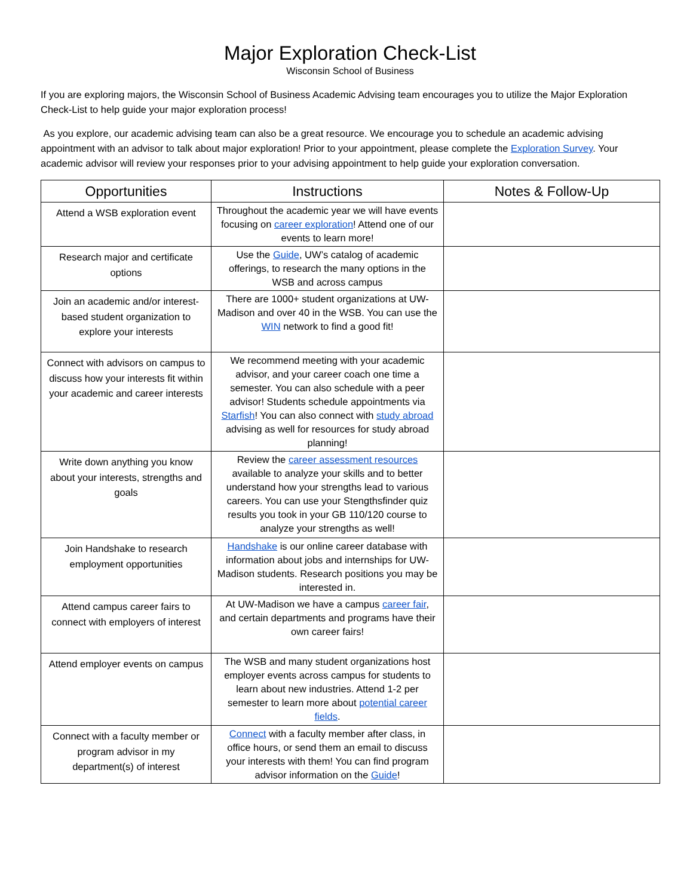Major Exploration Check-List
Wisconsin School of Business
If you are exploring majors, the Wisconsin School of Business Academic Advising team encourages you to utilize the Major Exploration Check-List to help guide your major exploration process!
As you explore, our academic advising team can also be a great resource. We encourage you to schedule an academic advising appointment with an advisor to talk about major exploration! Prior to your appointment, please complete the Exploration Survey. Your academic advisor will review your responses prior to your advising appointment to help guide your exploration conversation.
| Opportunities | Instructions | Notes & Follow-Up |
| --- | --- | --- |
| Attend a WSB exploration event | Throughout the academic year we will have events focusing on career exploration ! Attend one of our events to learn more! | |
| Research major and certificate options | Use the Guide , UW’s catalog of academic offerings, to research the many options in the WSB and across campus | |
| Join an academic and/or interest-based student organization to explore your interests | There are 1000+ student organizations at UW-Madison and over 40 in the WSB. You can use the WIN network to find a good fit! | |
| Connect with advisors on campus to discuss how your interests fit within your academic and career interests | We recommend meeting with your academic advisor, and your career coach one time a semester. You can also schedule with a peer advisor! Students schedule appointments via Starfish ! You can also connect with study abroad advising as well for resources for study abroad planning! | |
| Write down anything you know about your interests, strengths and goals | Review the career assessment resources available to analyze your skills and to better understand how your strengths lead to various careers. You can use your Stengthsfinder quiz results you took in your GB 110/120 course to analyze your strengths as well! | |
| Join Handshake to research employment opportunities | Handshake is our online career database with information about jobs and internships for UW-Madison students. Research positions you may be interested in. | |
| Attend campus career fairs to connect with employers of interest | At UW-Madison we have a campus career fair , and certain departments and programs have their own career fairs! | |
| Attend employer events on campus | The WSB and many student organizations host employer events across campus for students to learn about new industries. Attend 1-2 per semester to learn more about potential career fields . | |
| Connect with a faculty member or program advisor in my department(s) of interest | Connect with a faculty member after class, in office hours, or send them an email to discuss your interests with them! You can find program advisor information on the Guide ! | |